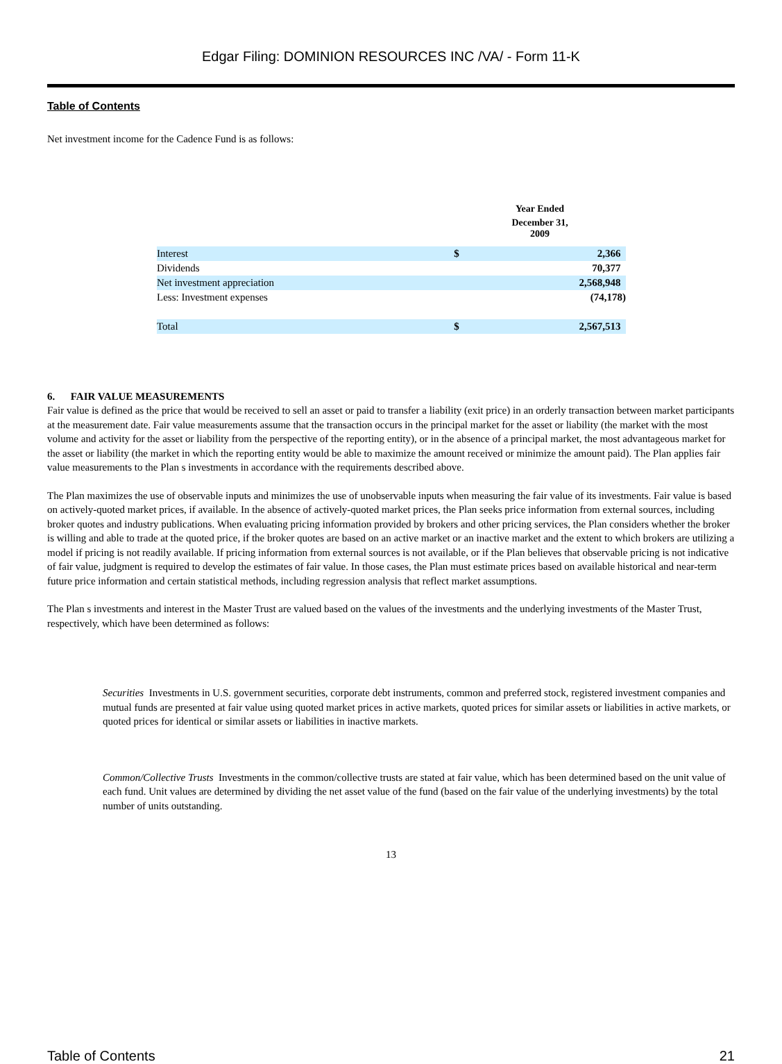Edgar Filing: DOMINION RESOURCES INC /VA/ - Form 11-K
Table of Contents
Net investment income for the Cadence Fund is as follows:
| | Year Ended | |
| | December 31, 2009 | |
| Interest | $ | 2,366 |
| Dividends | | 70,377 |
| Net investment appreciation | | 2,568,948 |
| Less: Investment expenses | | (74,178) |
| Total | $ | 2,567,513 |
6. FAIR VALUE MEASUREMENTS
Fair value is defined as the price that would be received to sell an asset or paid to transfer a liability (exit price) in an orderly transaction between market participants at the measurement date. Fair value measurements assume that the transaction occurs in the principal market for the asset or liability (the market with the most volume and activity for the asset or liability from the perspective of the reporting entity), or in the absence of a principal market, the most advantageous market for the asset or liability (the market in which the reporting entity would be able to maximize the amount received or minimize the amount paid). The Plan applies fair value measurements to the Plan s investments in accordance with the requirements described above.
The Plan maximizes the use of observable inputs and minimizes the use of unobservable inputs when measuring the fair value of its investments. Fair value is based on actively-quoted market prices, if available. In the absence of actively-quoted market prices, the Plan seeks price information from external sources, including broker quotes and industry publications. When evaluating pricing information provided by brokers and other pricing services, the Plan considers whether the broker is willing and able to trade at the quoted price, if the broker quotes are based on an active market or an inactive market and the extent to which brokers are utilizing a model if pricing is not readily available. If pricing information from external sources is not available, or if the Plan believes that observable pricing is not indicative of fair value, judgment is required to develop the estimates of fair value. In those cases, the Plan must estimate prices based on available historical and near-term future price information and certain statistical methods, including regression analysis that reflect market assumptions.
The Plan s investments and interest in the Master Trust are valued based on the values of the investments and the underlying investments of the Master Trust, respectively, which have been determined as follows:
Securities Investments in U.S. government securities, corporate debt instruments, common and preferred stock, registered investment companies and mutual funds are presented at fair value using quoted market prices in active markets, quoted prices for similar assets or liabilities in active markets, or quoted prices for identical or similar assets or liabilities in inactive markets.
Common/Collective Trusts Investments in the common/collective trusts are stated at fair value, which has been determined based on the unit value of each fund. Unit values are determined by dividing the net asset value of the fund (based on the fair value of the underlying investments) by the total number of units outstanding.
13
Table of Contents 21